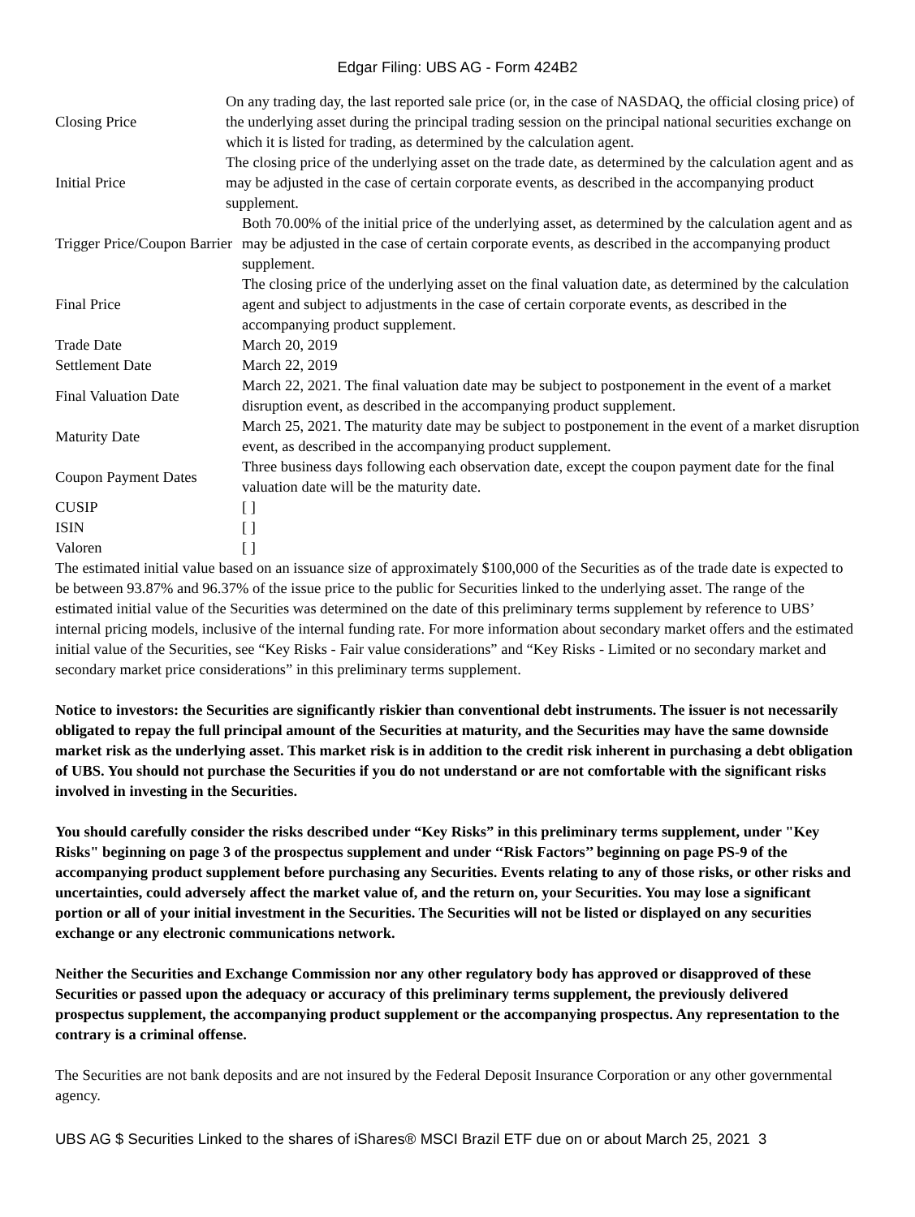Edgar Filing: UBS AG - Form 424B2
| Closing Price | On any trading day, the last reported sale price (or, in the case of NASDAQ, the official closing price) of the underlying asset during the principal trading session on the principal national securities exchange on which it is listed for trading, as determined by the calculation agent. |
| Initial Price | The closing price of the underlying asset on the trade date, as determined by the calculation agent and as may be adjusted in the case of certain corporate events, as described in the accompanying product supplement. |
| Trigger Price/Coupon Barrier | Both 70.00% of the initial price of the underlying asset, as determined by the calculation agent and as may be adjusted in the case of certain corporate events, as described in the accompanying product supplement. |
| Final Price | The closing price of the underlying asset on the final valuation date, as determined by the calculation agent and subject to adjustments in the case of certain corporate events, as described in the accompanying product supplement. |
| Trade Date | March 20, 2019 |
| Settlement Date | March 22, 2019 |
| Final Valuation Date | March 22, 2021. The final valuation date may be subject to postponement in the event of a market disruption event, as described in the accompanying product supplement. |
| Maturity Date | March 25, 2021. The maturity date may be subject to postponement in the event of a market disruption event, as described in the accompanying product supplement. |
| Coupon Payment Dates | Three business days following each observation date, except the coupon payment date for the final valuation date will be the maturity date. |
| CUSIP | [ ] |
| ISIN | [ ] |
| Valoren | [ ] |
The estimated initial value based on an issuance size of approximately $100,000 of the Securities as of the trade date is expected to be between 93.87% and 96.37% of the issue price to the public for Securities linked to the underlying asset. The range of the estimated initial value of the Securities was determined on the date of this preliminary terms supplement by reference to UBS’ internal pricing models, inclusive of the internal funding rate. For more information about secondary market offers and the estimated initial value of the Securities, see “Key Risks - Fair value considerations” and “Key Risks - Limited or no secondary market and secondary market price considerations” in this preliminary terms supplement.
Notice to investors: the Securities are significantly riskier than conventional debt instruments. The issuer is not necessarily obligated to repay the full principal amount of the Securities at maturity, and the Securities may have the same downside market risk as the underlying asset. This market risk is in addition to the credit risk inherent in purchasing a debt obligation of UBS. You should not purchase the Securities if you do not understand or are not comfortable with the significant risks involved in investing in the Securities.
You should carefully consider the risks described under “Key Risks” in this preliminary terms supplement, under "Key Risks" beginning on page 3 of the prospectus supplement and under ‘‘Risk Factors’’ beginning on page PS-9 of the accompanying product supplement before purchasing any Securities. Events relating to any of those risks, or other risks and uncertainties, could adversely affect the market value of, and the return on, your Securities. You may lose a significant portion or all of your initial investment in the Securities. The Securities will not be listed or displayed on any securities exchange or any electronic communications network.
Neither the Securities and Exchange Commission nor any other regulatory body has approved or disapproved of these Securities or passed upon the adequacy or accuracy of this preliminary terms supplement, the previously delivered prospectus supplement, the accompanying product supplement or the accompanying prospectus. Any representation to the contrary is a criminal offense.
The Securities are not bank deposits and are not insured by the Federal Deposit Insurance Corporation or any other governmental agency.
UBS AG $ Securities Linked to the shares of iShares® MSCI Brazil ETF due on or about March 25, 2021 3